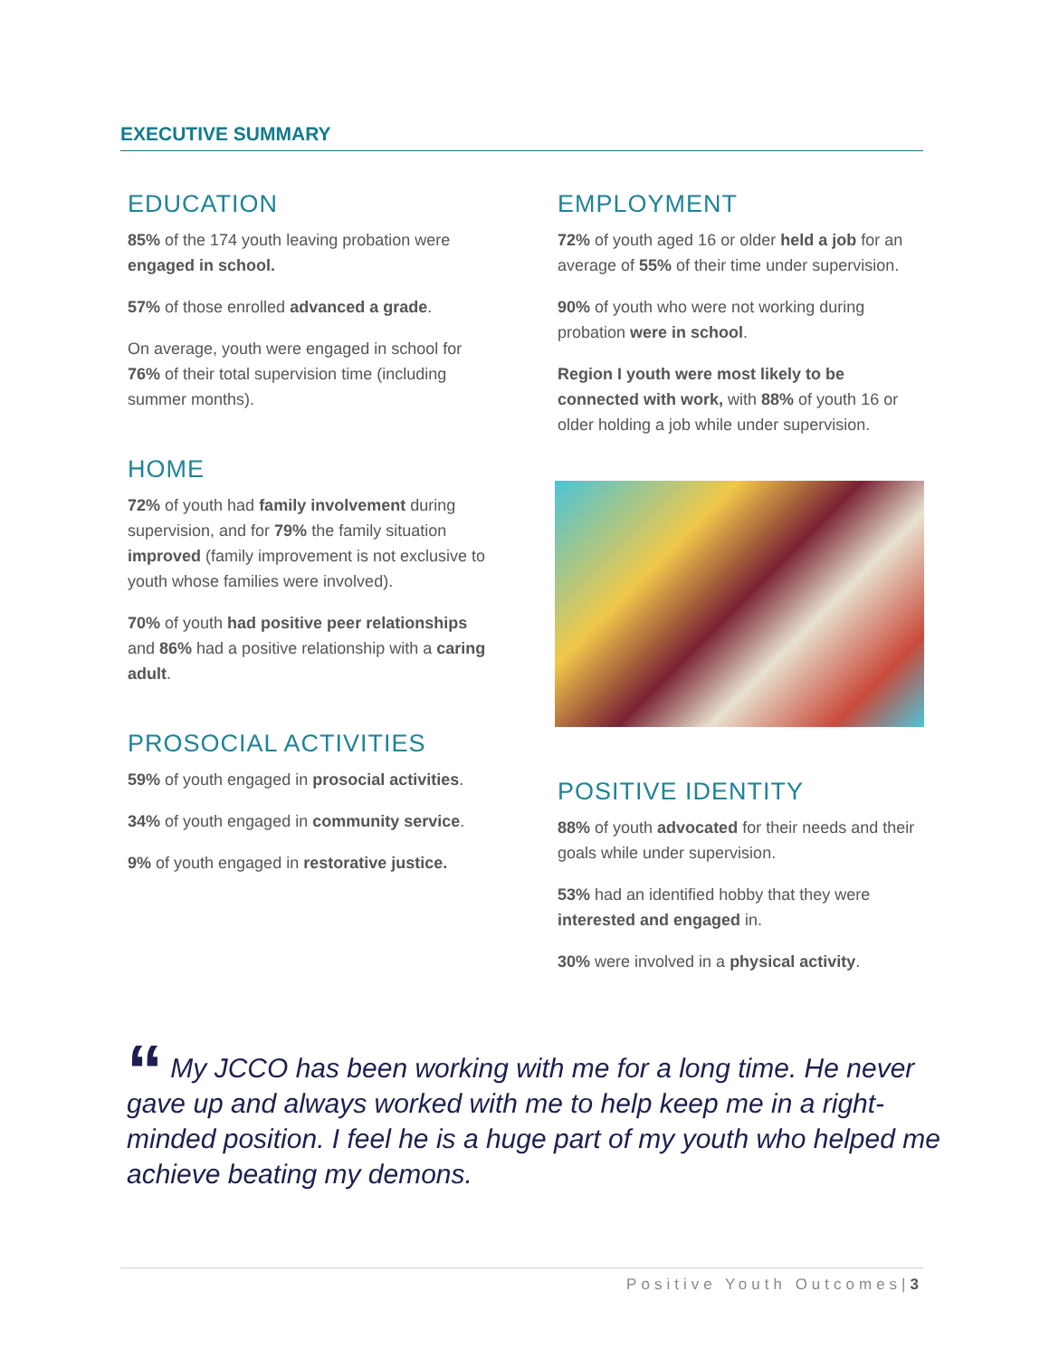EXECUTIVE SUMMARY
EDUCATION
85% of the 174 youth leaving probation were engaged in school.
57% of those enrolled advanced a grade.
On average, youth were engaged in school for 76% of their total supervision time (including summer months).
HOME
72% of youth had family involvement during supervision, and for 79% the family situation improved (family improvement is not exclusive to youth whose families were involved).
70% of youth had positive peer relationships and 86% had a positive relationship with a caring adult.
PROSOCIAL ACTIVITIES
59% of youth engaged in prosocial activities.
34% of youth engaged in community service.
9% of youth engaged in restorative justice.
EMPLOYMENT
72% of youth aged 16 or older held a job for an average of 55% of their time under supervision.
90% of youth who were not working during probation were in school.
Region I youth were most likely to be connected with work, with 88% of youth 16 or older holding a job while under supervision.
POSITIVE IDENTITY
88% of youth advocated for their needs and their goals while under supervision.
53% had an identified hobby that they were interested and engaged in.
30% were involved in a physical activity.
“ My JCCO has been working with me for a long time. He never gave up and always worked with me to help keep me in a right-minded position. I feel he is a huge part of my youth who helped me achieve beating my demons.
Positive Youth Outcomes|3